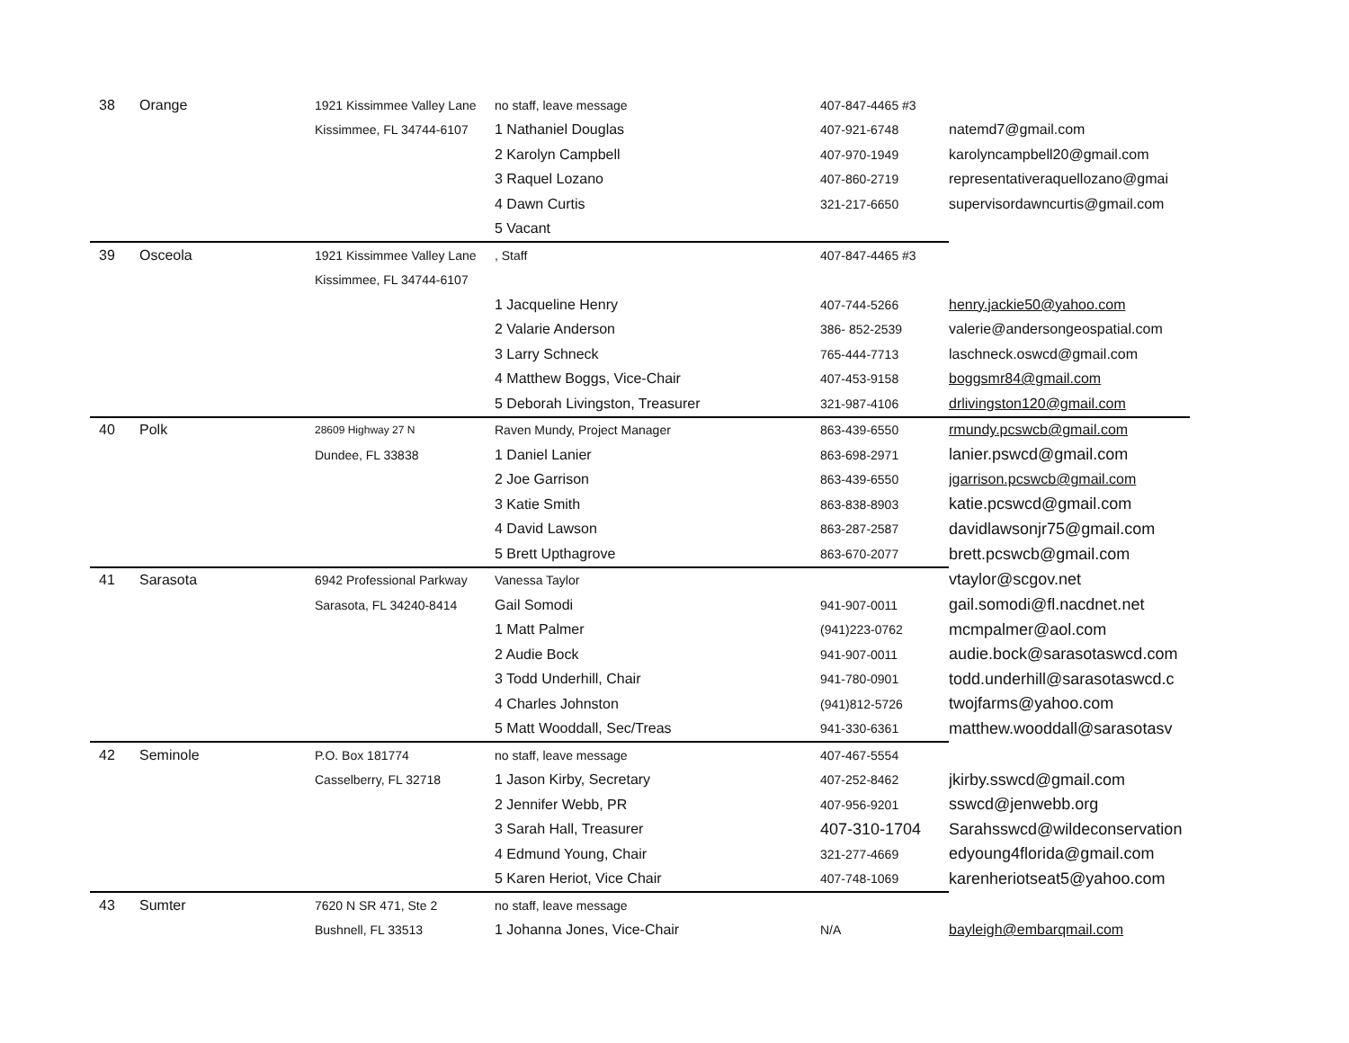| 38 | Orange | 1921 Kissimmee Valley Lane | no staff, leave message | 407-847-4465 #3 | |
| | | Kissimmee, FL 34744-6107 | 1 Nathaniel Douglas | 407-921-6748 | natemd7@gmail.com |
| | | | 2 Karolyn Campbell | 407-970-1949 | karolyncampbell20@gmail.com |
| | | | 3 Raquel Lozano | 407-860-2719 | representativeraquellozano@gmai |
| | | | 4 Dawn Curtis | 321-217-6650 | supervisordawncurtis@gmail.com |
| | | | 5 Vacant | | |
| 39 | Osceola | 1921 Kissimmee Valley Lane | , Staff | 407-847-4465 #3 | |
| | | Kissimmee, FL 34744-6107 | | | |
| | | | 1 Jacqueline Henry | 407-744-5266 | henry.jackie50@yahoo.com |
| | | | 2 Valarie Anderson | 386- 852-2539 | valerie@andersongeospatial.com |
| | | | 3 Larry Schneck | 765-444-7713 | laschneck.oswcd@gmail.com |
| | | | 4 Matthew Boggs, Vice-Chair | 407-453-9158 | boggsmr84@gmail.com |
| | | | 5 Deborah Livingston, Treasurer | 321-987-4106 | drlivingston120@gmail.com |
| 40 | Polk | 28609 Highway 27 N | Raven Mundy, Project Manager | 863-439-6550 | rmundy.pcswcb@gmail.com |
| | | Dundee, FL 33838 | 1 Daniel Lanier | 863-698-2971 | lanier.pswcd@gmail.com |
| | | | 2 Joe Garrison | 863-439-6550 | jgarrison.pcswcb@gmail.com |
| | | | 3 Katie Smith | 863-838-8903 | katie.pcswcd@gmail.com |
| | | | 4 David Lawson | 863-287-2587 | davidlawsonjr75@gmail.com |
| | | | 5 Brett Upthagrove | 863-670-2077 | brett.pcswcb@gmail.com |
| 41 | Sarasota | 6942 Professional Parkway | Vanessa Taylor | | vtaylor@scgov.net |
| | | Sarasota, FL 34240-8414 | Gail Somodi | 941-907-0011 | gail.somodi@fl.nacdnet.net |
| | | | 1 Matt Palmer | (941)223-0762 | mcmpalmer@aol.com |
| | | | 2 Audie Bock | 941-907-0011 | audie.bock@sarasotaswcd.com |
| | | | 3 Todd Underhill, Chair | 941-780-0901 | todd.underhill@sarasotaswcd.c |
| | | | 4 Charles Johnston | (941)812-5726 | twojfarms@yahoo.com |
| | | | 5 Matt Wooddall, Sec/Treas | 941-330-6361 | matthew.wooddall@sarasotasv |
| 42 | Seminole | P.O. Box 181774 | no staff, leave message | 407-467-5554 | |
| | | Casselberry, FL 32718 | 1 Jason Kirby, Secretary | 407-252-8462 | jkirby.sswcd@gmail.com |
| | | | 2 Jennifer Webb, PR | 407-956-9201 | sswcd@jenwebb.org |
| | | | 3 Sarah Hall, Treasurer | 407-310-1704 | Sarahsswcd@wildeconservation |
| | | | 4 Edmund Young, Chair | 321-277-4669 | edyoung4florida@gmail.com |
| | | | 5 Karen Heriot, Vice Chair | 407-748-1069 | karenheriotseat5@yahoo.com |
| 43 | Sumter | 7620 N SR 471, Ste 2 | no staff, leave message | | |
| | | Bushnell, FL 33513 | 1 Johanna Jones, Vice-Chair | N/A | bayleigh@embarqmail.com |